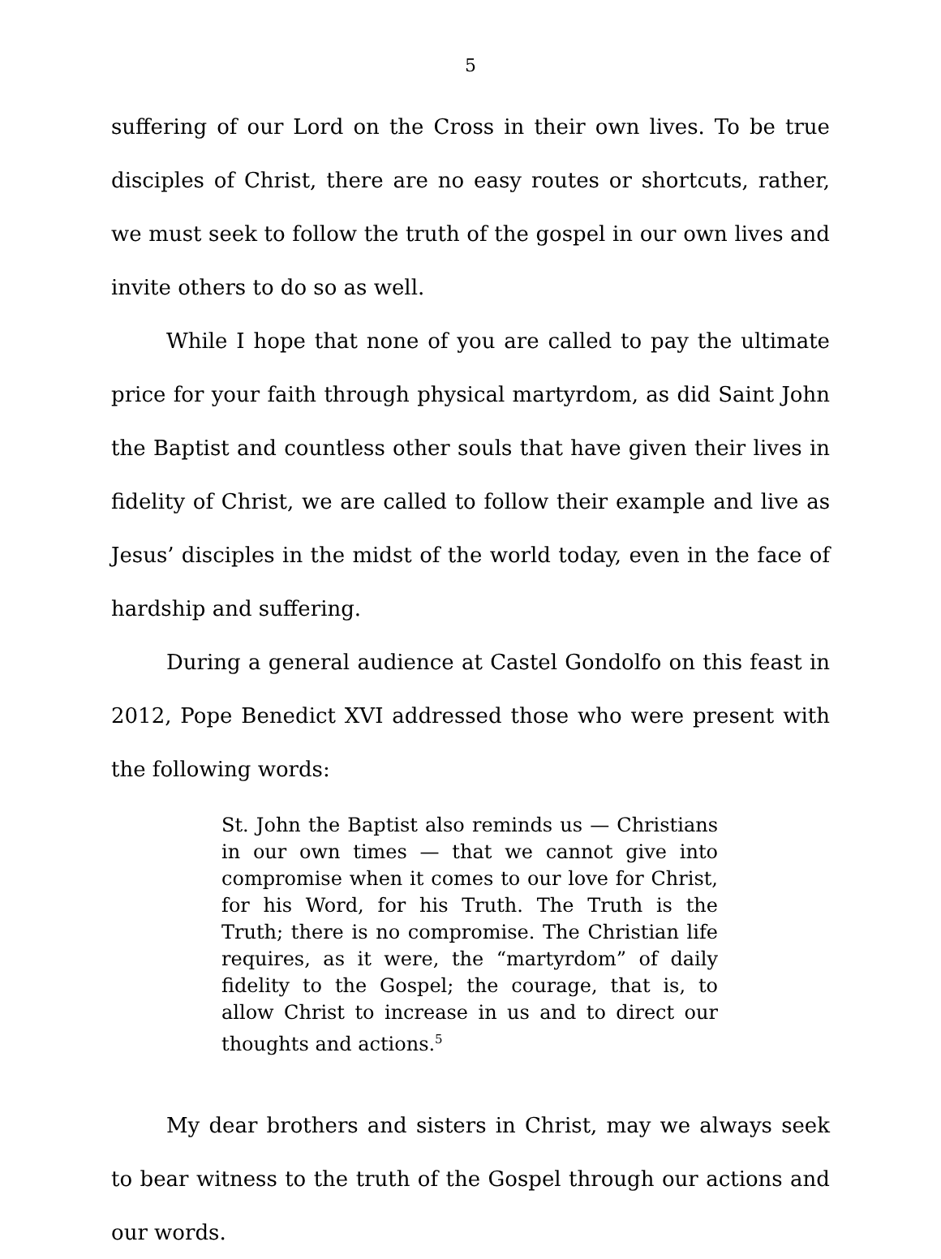5
suffering of our Lord on the Cross in their own lives. To be true disciples of Christ, there are no easy routes or shortcuts, rather, we must seek to follow the truth of the gospel in our own lives and invite others to do so as well.
While I hope that none of you are called to pay the ultimate price for your faith through physical martyrdom, as did Saint John the Baptist and countless other souls that have given their lives in fidelity of Christ, we are called to follow their example and live as Jesus’ disciples in the midst of the world today, even in the face of hardship and suffering.
During a general audience at Castel Gondolfo on this feast in 2012, Pope Benedict XVI addressed those who were present with the following words:
St. John the Baptist also reminds us — Christians in our own times — that we cannot give into compromise when it comes to our love for Christ, for his Word, for his Truth. The Truth is the Truth; there is no compromise. The Christian life requires, as it were, the “martyrdom” of daily fidelity to the Gospel; the courage, that is, to allow Christ to increase in us and to direct our thoughts and actions.<sup>5</sup>
My dear brothers and sisters in Christ, may we always seek to bear witness to the truth of the Gospel through our actions and our words.